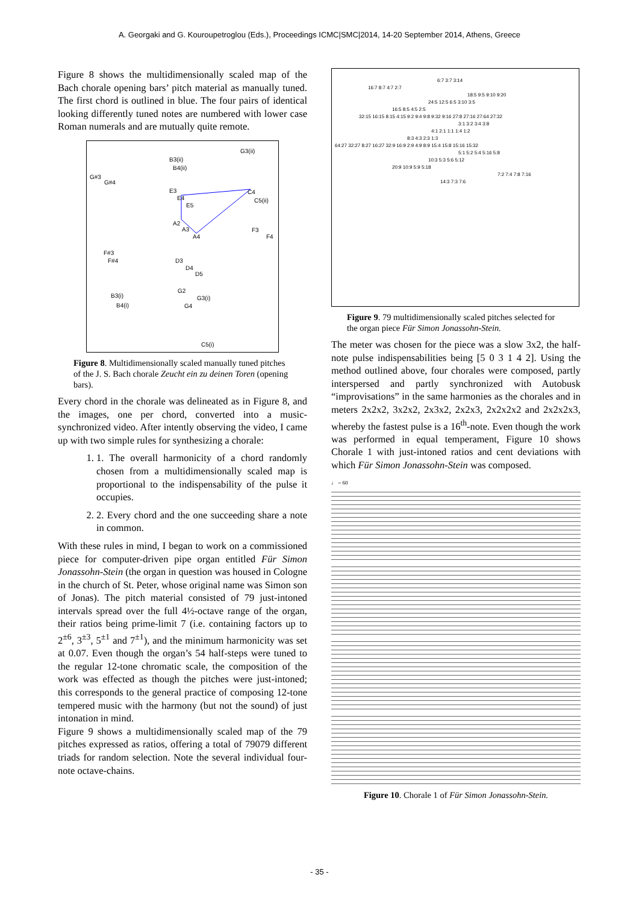A. Georgaki and G. Kouroupetroglou (Eds.), Proceedings ICMC|SMC|2014, 14-20 September 2014, Athens, Greece
Figure 8 shows the multidimensionally scaled map of the Bach chorale opening bars’ pitch material as manually tuned. The first chord is outlined in blue. The four pairs of identical looking differently tuned notes are numbered with lower case Roman numerals and are mutually quite remote.
G3(ii)
B3(ii)
B4(ii)
G#3
G#4
E3 C4
E4 C5(ii)
E5
A2
A3
A4
F3
F4
F#3
F#4 D3
D4
D5
G2
B3(i) G3(i)
B4(i) G4
C5(i)
Figure 8. Multidimensionally scaled manually tuned pitches of the J. S. Bach chorale Zeucht ein zu deinen Toren (opening bars).
Every chord in the chorale was delineated as in Figure 8, and the images, one per chord, converted into a music-synchronized video. After intently observing the video, I came up with two simple rules for synthesizing a chorale:
1. 1. The overall harmonicity of a chord randomly chosen from a multidimensionally scaled map is proportional to the indispensability of the pulse it occupies.
2. 2. Every chord and the one succeeding share a note in common.
With these rules in mind, I began to work on a commissioned piece for computer-driven pipe organ entitled Für Simon Jonassohn-Stein (the organ in question was housed in Cologne in the church of St. Peter, whose original name was Simon son of Jonas). The pitch material consisted of 79 just-intoned intervals spread over the full 4½-octave range of the organ, their ratios being prime-limit 7 (i.e. containing factors up to 2<sup>±6</sup>, 3<sup>±3</sup>, 5<sup>±1</sup> and 7<sup>±1</sup>), and the minimum harmonicity was set at 0.07. Even though the organ’s 54 half-steps were tuned to the regular 12-tone chromatic scale, the composition of the work was effected as though the pitches were just-intoned; this corresponds to the general practice of composing 12-tone tempered music with the harmony (but not the sound) of just intonation in mind.
Figure 9 shows a multidimensionally scaled map of the 79 pitches expressed as ratios, offering a total of 79079 different triads for random selection. Note the several individual four-note octave-chains.
6:7 3:7 3:14
16:7 8:7 4:7 2:7
18:5 9:5 9:10 9:20
24:5 12:5 6:5 3:10 3:5
16:5 8:5 4:5 2:5
32:15 16:15 8:15 4:15 9:2 9:4 9:8 9:32 9:16 27:8 27:16 27:64 27:32
3:1 3:2 3:4 3:8
4:1 2:1 1:1 1:4 1:2
8:3 4:3 2:3 1:3
64:27 32:27 8:27 16:27 32:9 16:9 2:9 4:9 8:9 15:4 15:8 15:16 15:32
5:1 5:2 5:4 5:16 5:8
10:3 5:3 5:6 5:12
20:9 10:9 5:9 5:18
7:2 7:4 7:8 7:16
14:3 7:3 7:6
Figure 9. 79 multidimensionally scaled pitches selected for the organ piece Für Simon Jonassohn-Stein.
The meter was chosen for the piece was a slow 3x2, the half-note pulse indispensabilities being [5 0 3 1 4 2]. Using the method outlined above, four chorales were composed, partly interspersed and partly synchronized with Autobusk “improvisations” in the same harmonies as the chorales and in meters 2x2x2, 3x2x2, 2x3x2, 2x2x3, 2x2x2x2 and 2x2x2x3, whereby the fastest pulse is a 16<sup>th</sup>-note. Even though the work was performed in equal temperament, Figure 10 shows Chorale 1 with just-intoned ratios and cent deviations with which Für Simon Jonassohn-Stein was composed.
♩ = 60
Figure 10. Chorale 1 of Für Simon Jonassohn-Stein.
- 35 -